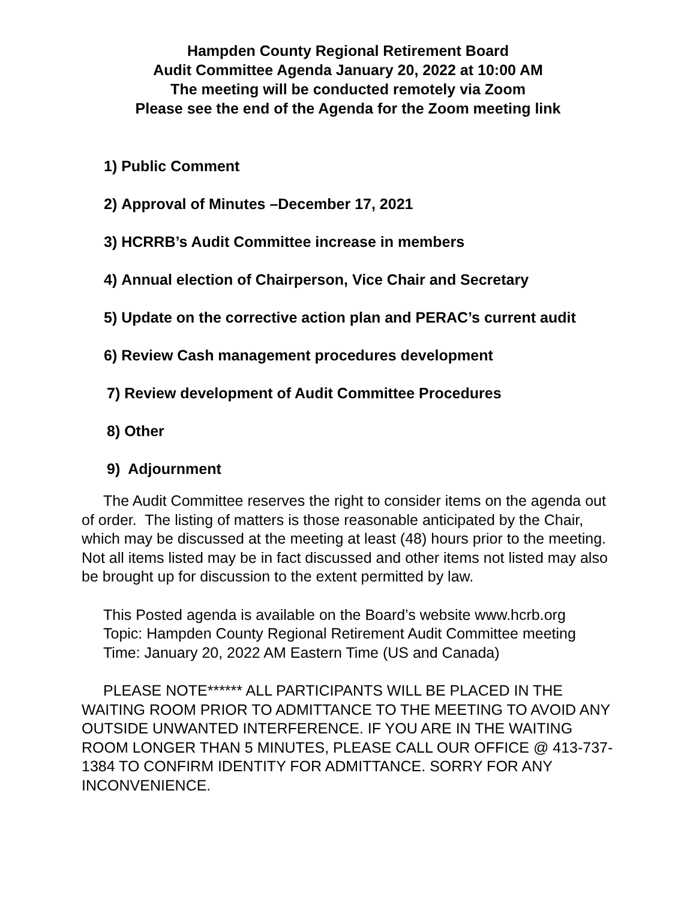Hampden County Regional Retirement Board
Audit Committee Agenda January 20, 2022 at 10:00 AM
The meeting will be conducted remotely via Zoom
Please see the end of the Agenda for the Zoom meeting link
1) Public Comment
2) Approval of Minutes –December 17, 2021
3) HCRRB’s Audit Committee increase in members
4) Annual election of Chairperson, Vice Chair and Secretary
5) Update on the corrective action plan and PERAC’s current audit
6) Review Cash management procedures development
7) Review development of Audit Committee Procedures
8) Other
9) Adjournment
The Audit Committee reserves the right to consider items on the agenda out of order. The listing of matters is those reasonable anticipated by the Chair, which may be discussed at the meeting at least (48) hours prior to the meeting. Not all items listed may be in fact discussed and other items not listed may also be brought up for discussion to the extent permitted by law.
This Posted agenda is available on the Board’s website www.hcrb.org
Topic: Hampden County Regional Retirement Audit Committee meeting
Time: January 20, 2022 AM Eastern Time (US and Canada)
PLEASE NOTE****** ALL PARTICIPANTS WILL BE PLACED IN THE WAITING ROOM PRIOR TO ADMITTANCE TO THE MEETING TO AVOID ANY OUTSIDE UNWANTED INTERFERENCE. IF YOU ARE IN THE WAITING ROOM LONGER THAN 5 MINUTES, PLEASE CALL OUR OFFICE @ 413-737-1384 TO CONFIRM IDENTITY FOR ADMITTANCE. SORRY FOR ANY INCONVENIENCE.